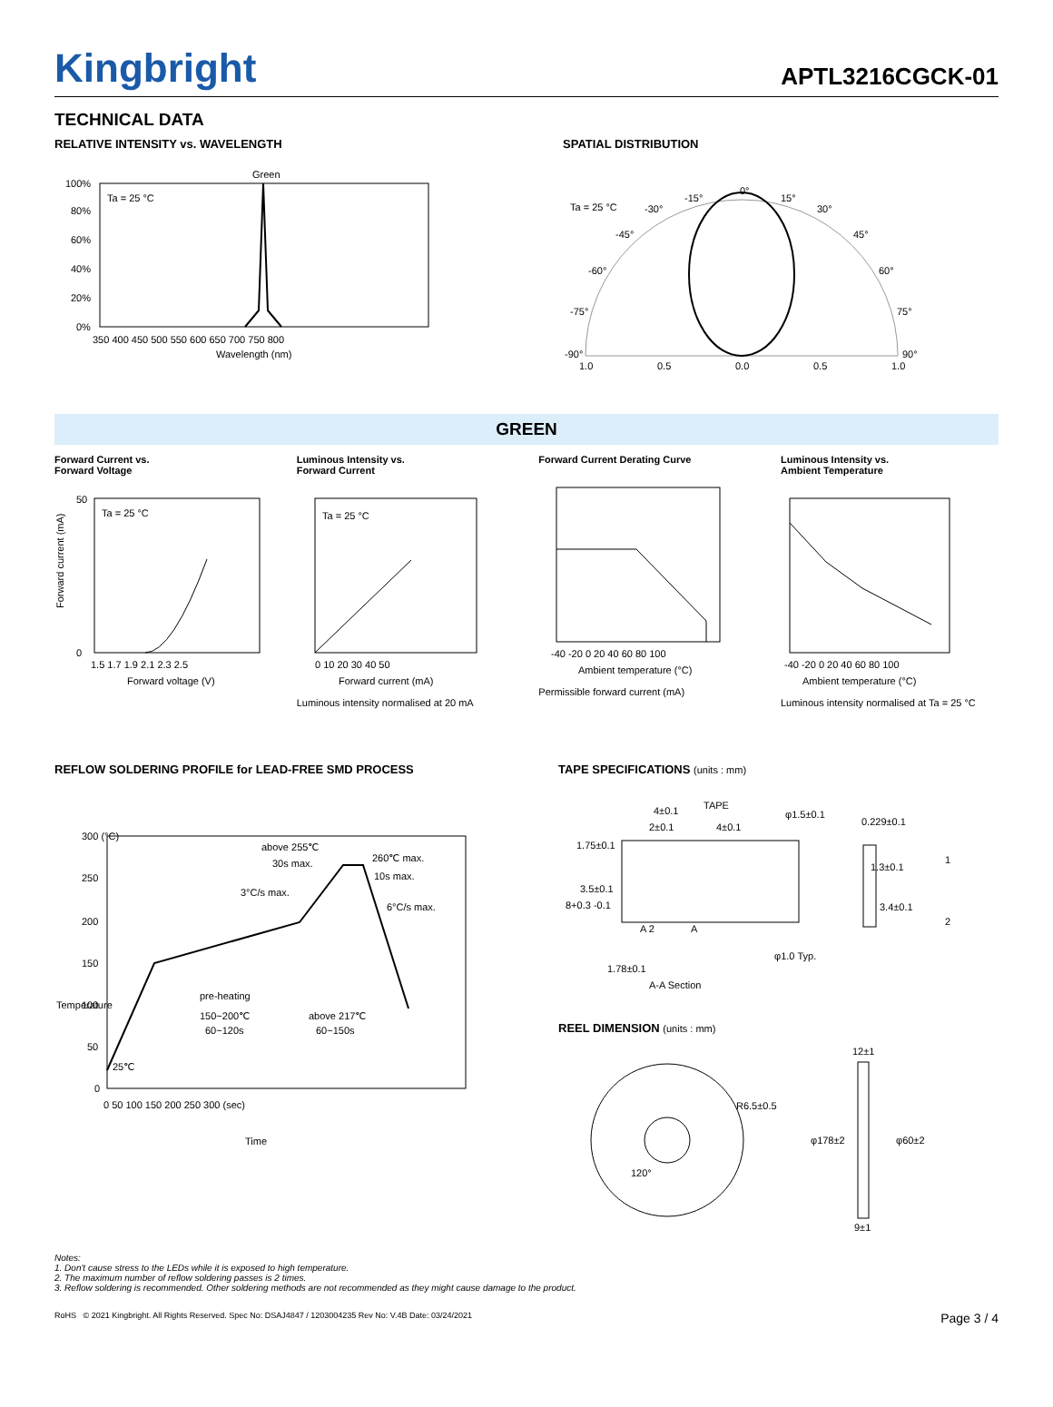Kingbright
APTL3216CGCK-01
TECHNICAL DATA
RELATIVE INTENSITY vs. WAVELENGTH
Green
Ta = 25 °C
100%
80%
60%
40%
20%
0%
350 400 450 500 550 600 650 700 750 800
Wavelength (nm)
SPATIAL DISTRIBUTION
Ta = 25 °C
0°
-15°
15°
-30°
30°
-45°
45°
-60°
60°
-75°
75°
-90°
90°
1.0
0.5
0.0
0.5
1.0
GREEN
Forward Current vs.
Forward Voltage
Ta = 25 °C
1.5 1.7 1.9 2.1 2.3 2.5
Forward voltage (V)
50
0
Forward current (mA)
Luminous Intensity vs.
Forward Current
Ta = 25 °C
0 10 20 30 40 50
Forward current (mA)
Luminous intensity normalised at 20 mA
Forward Current Derating Curve
-40 -20 0 20 40 60 80 100
Ambient temperature (°C)
Permissible forward current (mA)
Luminous Intensity vs.
Ambient Temperature
-40 -20 0 20 40 60 80 100
Ambient temperature (°C)
Luminous intensity normalised at Ta = 25 °C
REFLOW SOLDERING PROFILE for LEAD-FREE SMD PROCESS
300 (°C)
250
200
150
100
50
0
above 255℃
30s max.
260℃ max.
10s max.
3°C/s max.
6°C/s max.
pre-heating
150~200℃
60~120s
above 217℃
60~150s
25℃
0 50 100 150 200 250 300 (sec)
Time
Temperature
TAPE SPECIFICATIONS (units : mm)
TAPE
4±0.1
φ1.5±0.1
0.229±0.1
2±0.1
4±0.1
1.75±0.1
1.3±0.1
3.5±0.1
8+0.3 -0.1
3.4±0.1
1
2
A 2
A
φ1.0 Typ.
1.78±0.1
A-A Section
REEL DIMENSION (units : mm)
R6.5±0.5
120°
12±1
φ178±2
φ60±2
9±1
Notes:
1. Don't cause stress to the LEDs while it is exposed to high temperature.
2. The maximum number of reflow soldering passes is 2 times.
3. Reflow soldering is recommended. Other soldering methods are not recommended as they might cause damage to the product.
RoHS © 2021 Kingbright. All Rights Reserved. Spec No: DSAJ4847 / 1203004235 Rev No: V.4B Date: 03/24/2021 Page 3 / 4